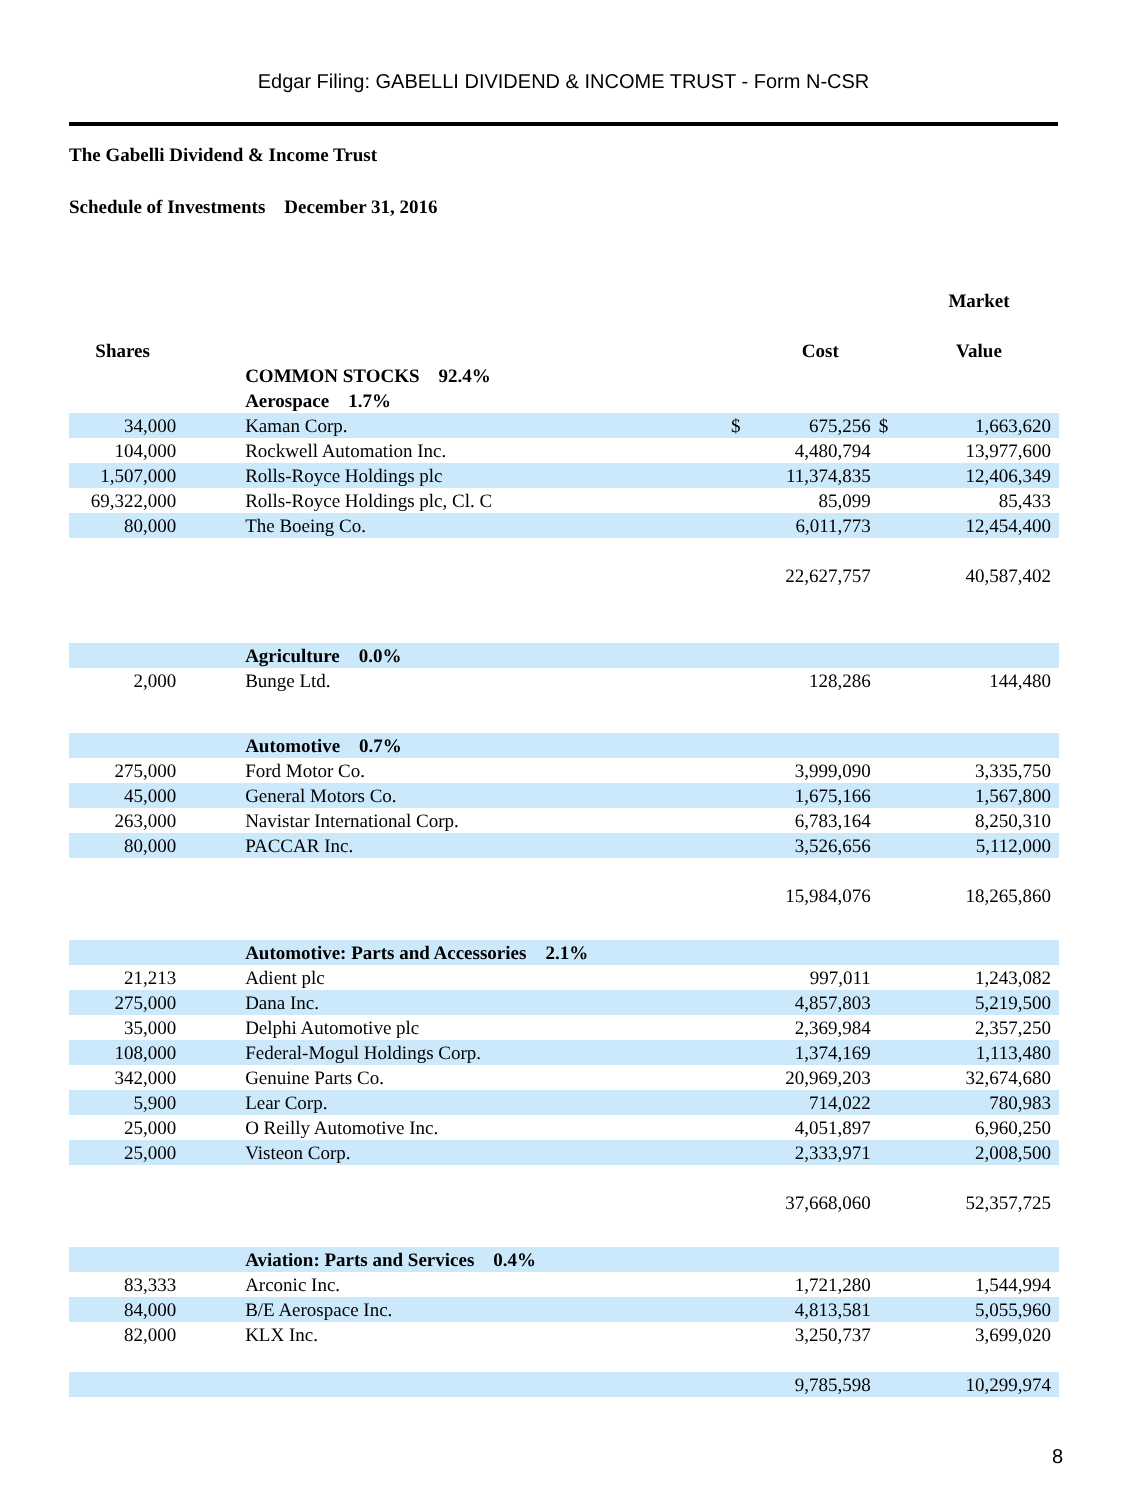Edgar Filing: GABELLI DIVIDEND & INCOME TRUST - Form N-CSR
The Gabelli Dividend & Income Trust
Schedule of Investments December 31, 2016
| | | | | | | Market |
| --- | --- | --- | --- | --- | --- | --- |
| Shares | | | | Cost | | Value |
| | | COMMON STOCKS 92.4% | | | | |
| | | Aerospace 1.7% | | | | |
| 34,000 | | Kaman Corp. | $ | 675,256 | $ | 1,663,620 |
| 104,000 | | Rockwell Automation Inc. | | 4,480,794 | | 13,977,600 |
| 1,507,000 | | Rolls-Royce Holdings plc | | 11,374,835 | | 12,406,349 |
| 69,322,000 | | Rolls-Royce Holdings plc, Cl. C | | 85,099 | | 85,433 |
| 80,000 | | The Boeing Co. | | 6,011,773 | | 12,454,400 |
| | | | | 22,627,757 | | 40,587,402 |
| | | Agriculture 0.0% | | | | |
| 2,000 | | Bunge Ltd. | | 128,286 | | 144,480 |
| | | Automotive 0.7% | | | | |
| 275,000 | | Ford Motor Co. | | 3,999,090 | | 3,335,750 |
| 45,000 | | General Motors Co. | | 1,675,166 | | 1,567,800 |
| 263,000 | | Navistar International Corp. | | 6,783,164 | | 8,250,310 |
| 80,000 | | PACCAR Inc. | | 3,526,656 | | 5,112,000 |
| | | | | 15,984,076 | | 18,265,860 |
| | | Automotive: Parts and Accessories 2.1% | | | | |
| 21,213 | | Adient plc | | 997,011 | | 1,243,082 |
| 275,000 | | Dana Inc. | | 4,857,803 | | 5,219,500 |
| 35,000 | | Delphi Automotive plc | | 2,369,984 | | 2,357,250 |
| 108,000 | | Federal-Mogul Holdings Corp. | | 1,374,169 | | 1,113,480 |
| 342,000 | | Genuine Parts Co. | | 20,969,203 | | 32,674,680 |
| 5,900 | | Lear Corp. | | 714,022 | | 780,983 |
| 25,000 | | O Reilly Automotive Inc. | | 4,051,897 | | 6,960,250 |
| 25,000 | | Visteon Corp. | | 2,333,971 | | 2,008,500 |
| | | | | 37,668,060 | | 52,357,725 |
| | | Aviation: Parts and Services 0.4% | | | | |
| 83,333 | | Arconic Inc. | | 1,721,280 | | 1,544,994 |
| 84,000 | | B/E Aerospace Inc. | | 4,813,581 | | 5,055,960 |
| 82,000 | | KLX Inc. | | 3,250,737 | | 3,699,020 |
| | | | | 9,785,598 | | 10,299,974 |
8